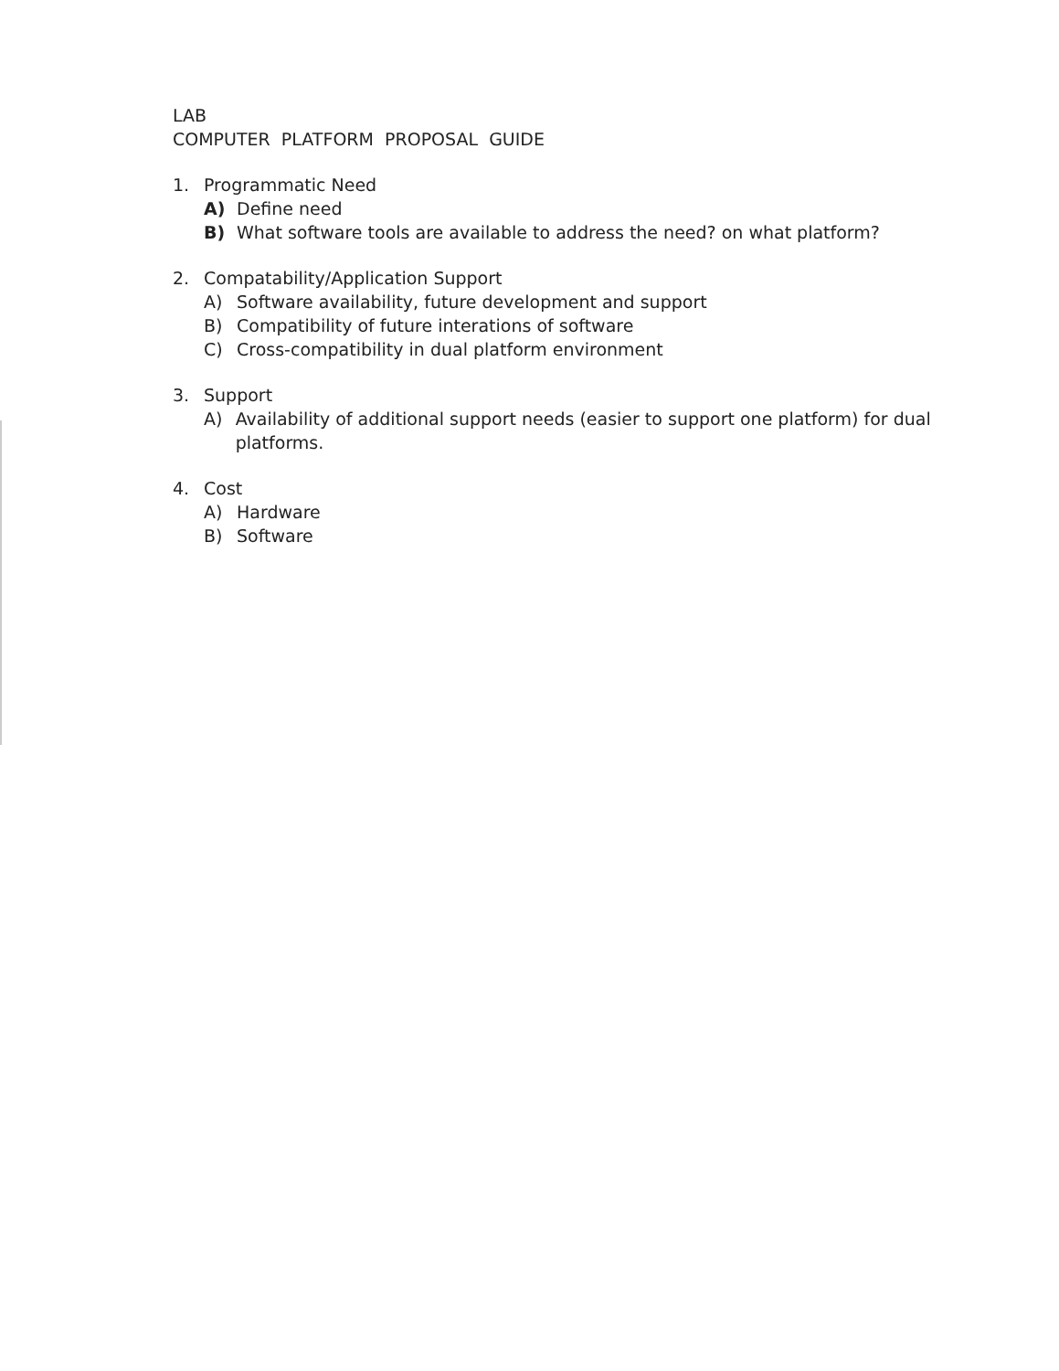LAB
COMPUTER PLATFORM PROPOSAL GUIDE
1. Programmatic Need
A) Define need
B) What software tools are available to address the need? on what platform?
2. Compatability/Application Support
A) Software availability, future development and support
B) Compatibility of future interations of software
C) Cross-compatibility in dual platform environment
3. Support
A) Availability of additional support needs (easier to support one platform) for dual platforms.
4. Cost
A) Hardware
B) Software